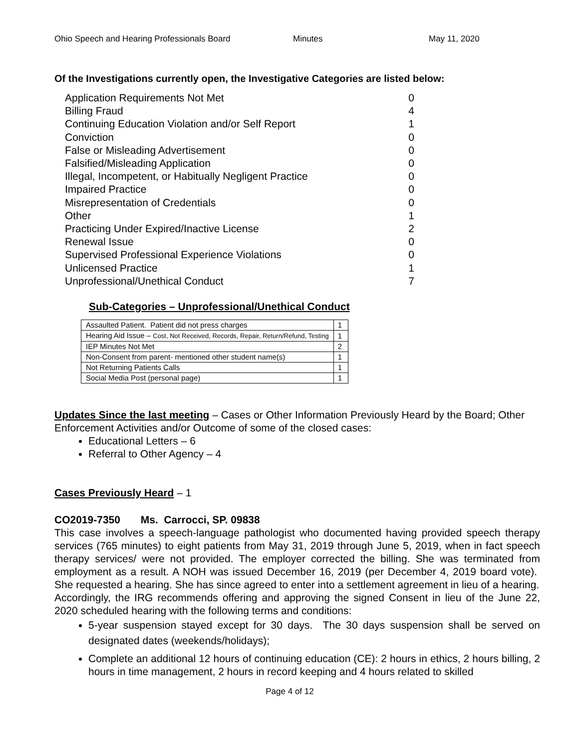Ohio Speech and Hearing Professionals Board Minutes May 11, 2020
Of the Investigations currently open, the Investigative Categories are listed below:
Application Requirements Not Met 0
Billing Fraud 4
Continuing Education Violation and/or Self Report 1
Conviction 0
False or Misleading Advertisement 0
Falsified/Misleading Application 0
Illegal, Incompetent, or Habitually Negligent Practice 0
Impaired Practice 0
Misrepresentation of Credentials 0
Other 1
Practicing Under Expired/Inactive License 2
Renewal Issue 0
Supervised Professional Experience Violations 0
Unlicensed Practice 1
Unprofessional/Unethical Conduct 7
Sub-Categories – Unprofessional/Unethical Conduct
| Assaulted Patient. Patient did not press charges | 1 |
| Hearing Aid Issue – Cost, Not Received, Records, Repair, Return/Refund, Testing | 1 |
| IEP Minutes Not Met | 2 |
| Non-Consent from parent- mentioned other student name(s) | 1 |
| Not Returning Patients Calls | 1 |
| Social Media Post (personal page) | 1 |
Updates Since the last meeting – Cases or Other Information Previously Heard by the Board; Other Enforcement Activities and/or Outcome of some of the closed cases:
Educational Letters – 6
Referral to Other Agency – 4
Cases Previously Heard – 1
CO2019-7350 Ms. Carrocci, SP. 09838
This case involves a speech-language pathologist who documented having provided speech therapy services (765 minutes) to eight patients from May 31, 2019 through June 5, 2019, when in fact speech therapy services/ were not provided. The employer corrected the billing. She was terminated from employment as a result. A NOH was issued December 16, 2019 (per December 4, 2019 board vote). She requested a hearing. She has since agreed to enter into a settlement agreement in lieu of a hearing.
Accordingly, the IRG recommends offering and approving the signed Consent in lieu of the June 22, 2020 scheduled hearing with the following terms and conditions:
5-year suspension stayed except for 30 days. The 30 days suspension shall be served on designated dates (weekends/holidays);
Complete an additional 12 hours of continuing education (CE): 2 hours in ethics, 2 hours billing, 2 hours in time management, 2 hours in record keeping and 4 hours related to skilled
Page 4 of 12